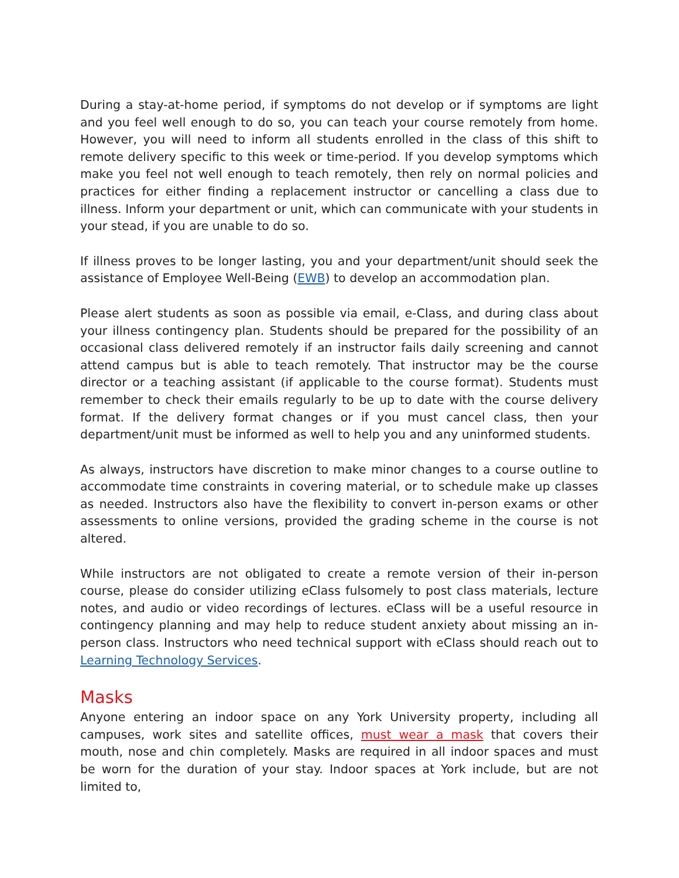During a stay-at-home period, if symptoms do not develop or if symptoms are light and you feel well enough to do so, you can teach your course remotely from home. However, you will need to inform all students enrolled in the class of this shift to remote delivery specific to this week or time-period. If you develop symptoms which make you feel not well enough to teach remotely, then rely on normal policies and practices for either finding a replacement instructor or cancelling a class due to illness. Inform your department or unit, which can communicate with your students in your stead, if you are unable to do so.
If illness proves to be longer lasting, you and your department/unit should seek the assistance of Employee Well-Being (EWB) to develop an accommodation plan.
Please alert students as soon as possible via email, e-Class, and during class about your illness contingency plan. Students should be prepared for the possibility of an occasional class delivered remotely if an instructor fails daily screening and cannot attend campus but is able to teach remotely. That instructor may be the course director or a teaching assistant (if applicable to the course format). Students must remember to check their emails regularly to be up to date with the course delivery format. If the delivery format changes or if you must cancel class, then your department/unit must be informed as well to help you and any uninformed students.
As always, instructors have discretion to make minor changes to a course outline to accommodate time constraints in covering material, or to schedule make up classes as needed. Instructors also have the flexibility to convert in-person exams or other assessments to online versions, provided the grading scheme in the course is not altered.
While instructors are not obligated to create a remote version of their in-person course, please do consider utilizing eClass fulsomely to post class materials, lecture notes, and audio or video recordings of lectures. eClass will be a useful resource in contingency planning and may help to reduce student anxiety about missing an in-person class. Instructors who need technical support with eClass should reach out to Learning Technology Services.
Masks
Anyone entering an indoor space on any York University property, including all campuses, work sites and satellite offices, must wear a mask that covers their mouth, nose and chin completely. Masks are required in all indoor spaces and must be worn for the duration of your stay. Indoor spaces at York include, but are not limited to,